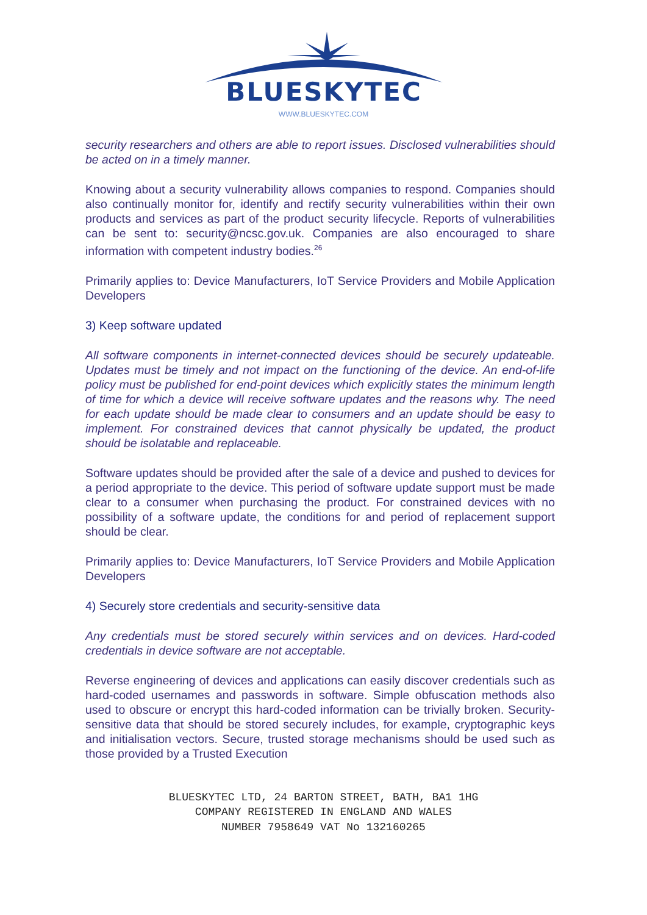BLUESKYTEC
WWW.BLUESKYTEC.COM
security researchers and others are able to report issues. Disclosed vulnerabilities should be acted on in a timely manner.
Knowing about a security vulnerability allows companies to respond. Companies should also continually monitor for, identify and rectify security vulnerabilities within their own products and services as part of the product security lifecycle. Reports of vulnerabilities can be sent to: security@ncsc.gov.uk. Companies are also encouraged to share information with competent industry bodies.<sup>26</sup>
Primarily applies to: Device Manufacturers, IoT Service Providers and Mobile Application Developers
3) Keep software updated
All software components in internet-connected devices should be securely updateable. Updates must be timely and not impact on the functioning of the device. An end-of-life policy must be published for end-point devices which explicitly states the minimum length of time for which a device will receive software updates and the reasons why. The need for each update should be made clear to consumers and an update should be easy to implement. For constrained devices that cannot physically be updated, the product should be isolatable and replaceable.
Software updates should be provided after the sale of a device and pushed to devices for a period appropriate to the device. This period of software update support must be made clear to a consumer when purchasing the product. For constrained devices with no possibility of a software update, the conditions for and period of replacement support should be clear.
Primarily applies to: Device Manufacturers, IoT Service Providers and Mobile Application Developers
4) Securely store credentials and security-sensitive data
Any credentials must be stored securely within services and on devices. Hard-coded credentials in device software are not acceptable.
Reverse engineering of devices and applications can easily discover credentials such as hard-coded usernames and passwords in software. Simple obfuscation methods also used to obscure or encrypt this hard-coded information can be trivially broken. Security-sensitive data that should be stored securely includes, for example, cryptographic keys and initialisation vectors. Secure, trusted storage mechanisms should be used such as those provided by a Trusted Execution
BLUESKYTEC LTD, 24 BARTON STREET, BATH, BA1 1HG
COMPANY REGISTERED IN ENGLAND AND WALES
NUMBER 7958649 VAT No 132160265